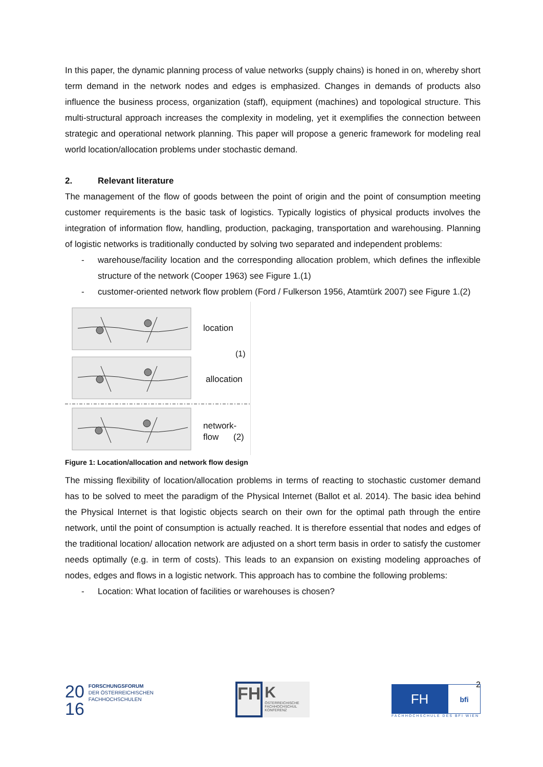In this paper, the dynamic planning process of value networks (supply chains) is honed in on, whereby short term demand in the network nodes and edges is emphasized. Changes in demands of products also influence the business process, organization (staff), equipment (machines) and topological structure. This multi-structural approach increases the complexity in modeling, yet it exemplifies the connection between strategic and operational network planning. This paper will propose a generic framework for modeling real world location/allocation problems under stochastic demand.
2. Relevant literature
The management of the flow of goods between the point of origin and the point of consumption meeting customer requirements is the basic task of logistics. Typically logistics of physical products involves the integration of information flow, handling, production, packaging, transportation and warehousing. Planning of logistic networks is traditionally conducted by solving two separated and independent problems:
- warehouse/facility location and the corresponding allocation problem, which defines the inflexible structure of the network (Cooper 1963) see Figure 1.(1)
- customer-oriented network flow problem (Ford / Fulkerson 1956, Atamtürk 2007) see Figure 1.(2)
location
(1)
allocation
network-
flow (2)
Figure 1: Location/allocation and network flow design
The missing flexibility of location/allocation problems in terms of reacting to stochastic customer demand has to be solved to meet the paradigm of the Physical Internet (Ballot et al. 2014). The basic idea behind the Physical Internet is that logistic objects search on their own for the optimal path through the entire network, until the point of consumption is actually reached. It is therefore essential that nodes and edges of the traditional location/ allocation network are adjusted on a short term basis in order to satisfy the customer needs optimally (e.g. in term of costs). This leads to an expansion on existing modeling approaches of nodes, edges and flows in a logistic network. This approach has to combine the following problems:
- Location: What location of facilities or warehouses is chosen?
2
20
16
FORSCHUNGSFORUM
DER ÖSTERREICHISCHEN
FACHHOCHSCHULEN
FH
K
ÖSTERREICHISCHE FACHHOCHSCHUL KONFERENZ
FH
bfi
FACHHOCHSCHULE DES BFI WIEN